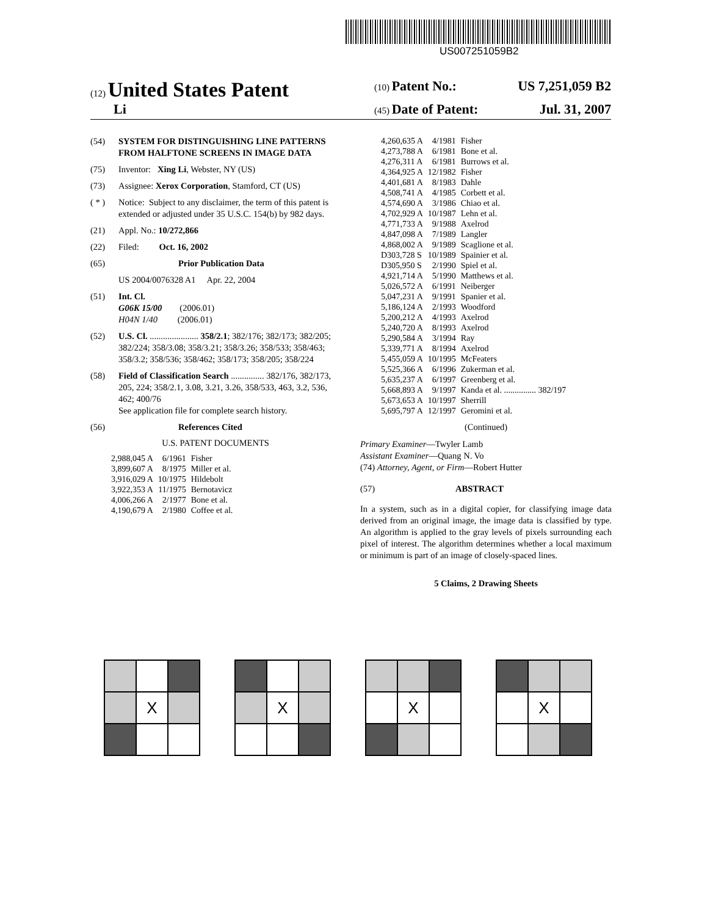US007251059B2
(12) United States Patent (10) Patent No.: US 7,251,059 B2
Li (45) Date of Patent: Jul. 31, 2007
(54) SYSTEM FOR DISTINGUISHING LINE PATTERNS FROM HALFTONE SCREENS IN IMAGE DATA
(75) Inventor: Xing Li, Webster, NY (US)
(73) Assignee: Xerox Corporation, Stamford, CT (US)
( * ) Notice: Subject to any disclaimer, the term of this patent is extended or adjusted under 35 U.S.C. 154(b) by 982 days.
(21) Appl. No.: 10/272,866
(22) Filed: Oct. 16, 2002
(65) Prior Publication Data
US 2004/0076328 A1 Apr. 22, 2004
(51) Int. Cl.
G06K 15/00 (2006.01)
H04N 1/40 (2006.01)
(52) U.S. Cl. ...................... 358/2.1; 382/176; 382/173; 382/205; 382/224; 358/3.08; 358/3.21; 358/3.26; 358/533; 358/463; 358/3.2; 358/536; 358/462; 358/173; 358/205; 358/224
(58) Field of Classification Search ............... 382/176, 382/173, 205, 224; 358/2.1, 3.08, 3.21, 3.26, 358/533, 463, 3.2, 536, 462; 400/76
See application file for complete search history.
(56) References Cited
U.S. PATENT DOCUMENTS
| 2,988,045 A | 6/1961 | Fisher |
| 3,899,607 A | 8/1975 | Miller et al. |
| 3,916,029 A | 10/1975 | Hildebolt |
| 3,922,353 A | 11/1975 | Bernotavicz |
| 4,006,266 A | 2/1977 | Bone et al. |
| 4,190,679 A | 2/1980 | Coffee et al. |
| 4,260,635 A | 4/1981 | Fisher |
| 4,273,788 A | 6/1981 | Bone et al. |
| 4,276,311 A | 6/1981 | Burrows et al. |
| 4,364,925 A | 12/1982 | Fisher |
| 4,401,681 A | 8/1983 | Dahle |
| 4,508,741 A | 4/1985 | Corbett et al. |
| 4,574,690 A | 3/1986 | Chiao et al. |
| 4,702,929 A | 10/1987 | Lehn et al. |
| 4,771,733 A | 9/1988 | Axelrod |
| 4,847,098 A | 7/1989 | Langler |
| 4,868,002 A | 9/1989 | Scaglione et al. |
| D303,728 S | 10/1989 | Spainier et al. |
| D305,950 S | 2/1990 | Spiel et al. |
| 4,921,714 A | 5/1990 | Matthews et al. |
| 5,026,572 A | 6/1991 | Neiberger |
| 5,047,231 A | 9/1991 | Spanier et al. |
| 5,186,124 A | 2/1993 | Woodford |
| 5,200,212 A | 4/1993 | Axelrod |
| 5,240,720 A | 8/1993 | Axelrod |
| 5,290,584 A | 3/1994 | Ray |
| 5,339,771 A | 8/1994 | Axelrod |
| 5,455,059 A | 10/1995 | McFeaters |
| 5,525,366 A | 6/1996 | Zukerman et al. |
| 5,635,237 A | 6/1997 | Greenberg et al. |
| 5,668,893 A | 9/1997 | Kanda et al. ............... 382/197 |
| 5,673,653 A | 10/1997 | Sherrill |
| 5,695,797 A | 12/1997 | Geromini et al. |
(Continued)
Primary Examiner—Twyler Lamb
Assistant Examiner—Quang N. Vo
(74) Attorney, Agent, or Firm—Robert Hutter
(57) ABSTRACT
In a system, such as in a digital copier, for classifying image data derived from an original image, the image data is classified by type. An algorithm is applied to the gray levels of pixels surrounding each pixel of interest. The algorithm determines whether a local maximum or minimum is part of an image of closely-spaced lines.
5 Claims, 2 Drawing Sheets
X X X X